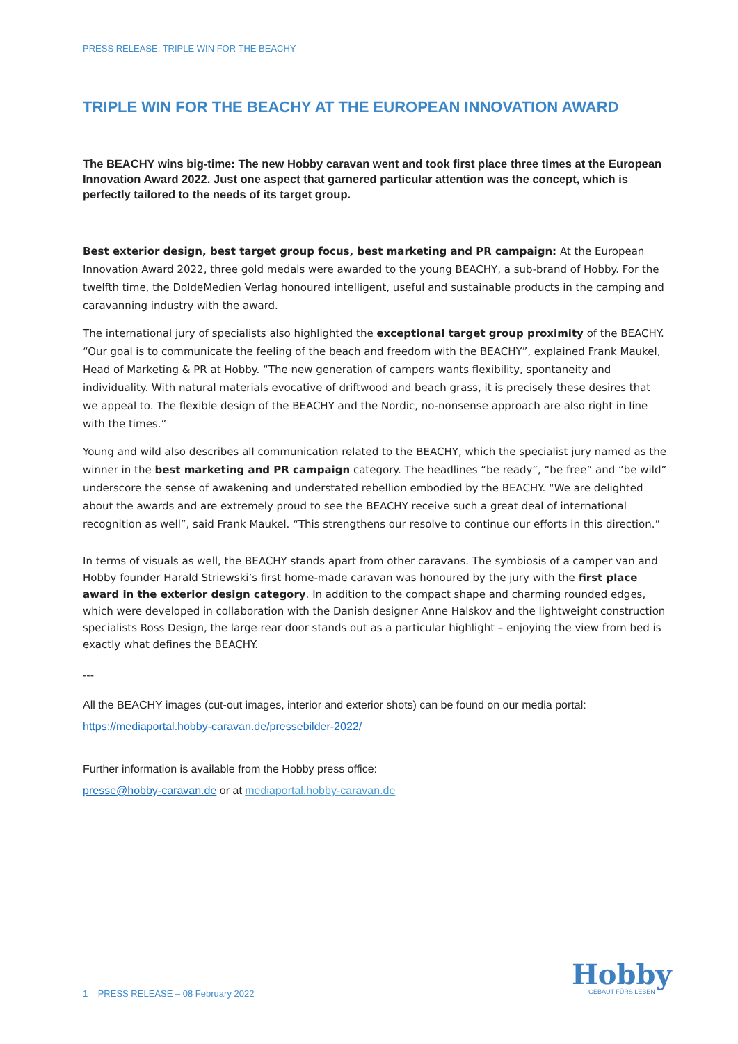PRESS RELEASE: TRIPLE WIN FOR THE BEACHY
TRIPLE WIN FOR THE BEACHY AT THE EUROPEAN INNOVATION AWARD
The BEACHY wins big-time: The new Hobby caravan went and took first place three times at the European Innovation Award 2022. Just one aspect that garnered particular attention was the concept, which is perfectly tailored to the needs of its target group.
Best exterior design, best target group focus, best marketing and PR campaign: At the European Innovation Award 2022, three gold medals were awarded to the young BEACHY, a sub-brand of Hobby. For the twelfth time, the DoldeMedien Verlag honoured intelligent, useful and sustainable products in the camping and caravanning industry with the award.
The international jury of specialists also highlighted the exceptional target group proximity of the BEACHY. “Our goal is to communicate the feeling of the beach and freedom with the BEACHY”, explained Frank Maukel, Head of Marketing & PR at Hobby. “The new generation of campers wants flexibility, spontaneity and individuality. With natural materials evocative of driftwood and beach grass, it is precisely these desires that we appeal to. The flexible design of the BEACHY and the Nordic, no-nonsense approach are also right in line with the times.”
Young and wild also describes all communication related to the BEACHY, which the specialist jury named as the winner in the best marketing and PR campaign category. The headlines “be ready”, “be free” and “be wild” underscore the sense of awakening and understated rebellion embodied by the BEACHY. “We are delighted about the awards and are extremely proud to see the BEACHY receive such a great deal of international recognition as well”, said Frank Maukel. “This strengthens our resolve to continue our efforts in this direction.”
In terms of visuals as well, the BEACHY stands apart from other caravans. The symbiosis of a camper van and Hobby founder Harald Striewski’s first home-made caravan was honoured by the jury with the first place award in the exterior design category. In addition to the compact shape and charming rounded edges, which were developed in collaboration with the Danish designer Anne Halskov and the lightweight construction specialists Ross Design, the large rear door stands out as a particular highlight – enjoying the view from bed is exactly what defines the BEACHY.
---
All the BEACHY images (cut-out images, interior and exterior shots) can be found on our media portal:
https://mediaportal.hobby-caravan.de/pressebilder-2022/
Further information is available from the Hobby press office:
presse@hobby-caravan.de or at mediaportal.hobby-caravan.de
1 PRESS RELEASE – 08 February 2022
Hobby
GEBAUT FÜRS LEBEN